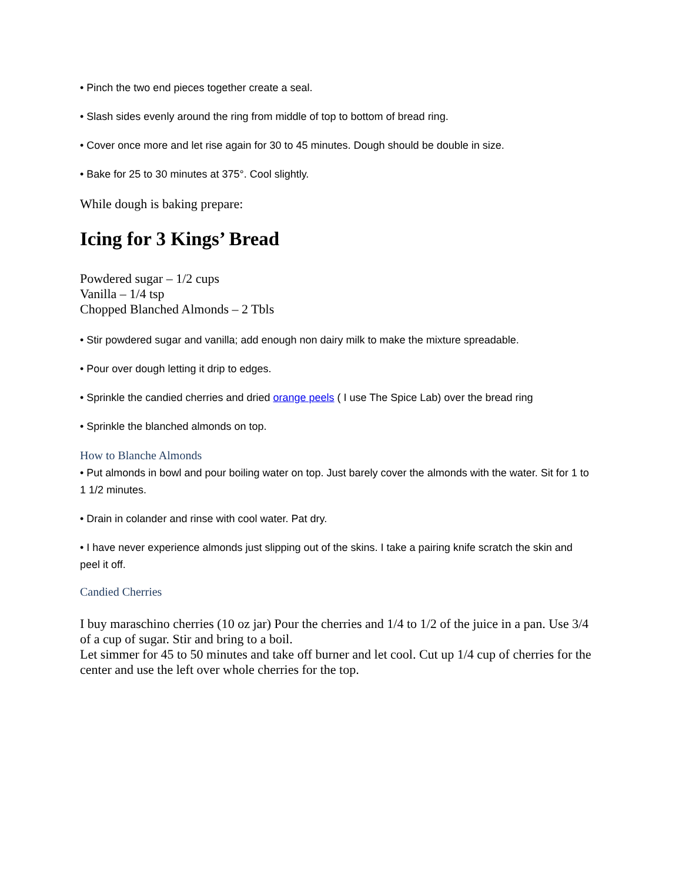• Pinch the two end pieces together create a seal.
• Slash sides evenly around the ring from middle of top to bottom of bread ring.
• Cover once more and let rise again for 30 to 45 minutes. Dough should be double in size.
• Bake for 25 to 30 minutes at 375°. Cool slightly.
While dough is baking prepare:
Icing for 3 Kings’ Bread
Powdered sugar – 1/2 cups
Vanilla – 1/4 tsp
Chopped Blanched Almonds – 2 Tbls
• Stir powdered sugar and vanilla; add enough non dairy milk to make the mixture spreadable.
• Pour over dough letting it drip to edges.
• Sprinkle the candied cherries and dried orange peels ( I use The Spice Lab) over the bread ring
• Sprinkle the blanched almonds on top.
How to Blanche Almonds
• Put almonds in bowl and pour boiling water on top. Just barely cover the almonds with the water. Sit for 1 to 1 1/2 minutes.
• Drain in colander and rinse with cool water. Pat dry.
• I have never experience almonds just slipping out of the skins. I take a pairing knife scratch the skin and peel it off.
Candied Cherries
I buy maraschino cherries (10 oz jar) Pour the cherries and 1/4 to 1/2 of the juice in a pan. Use 3/4 of a cup of sugar. Stir and bring to a boil.
Let simmer for 45 to 50 minutes and take off burner and let cool. Cut up 1/4 cup of cherries for the center and use the left over whole cherries for the top.